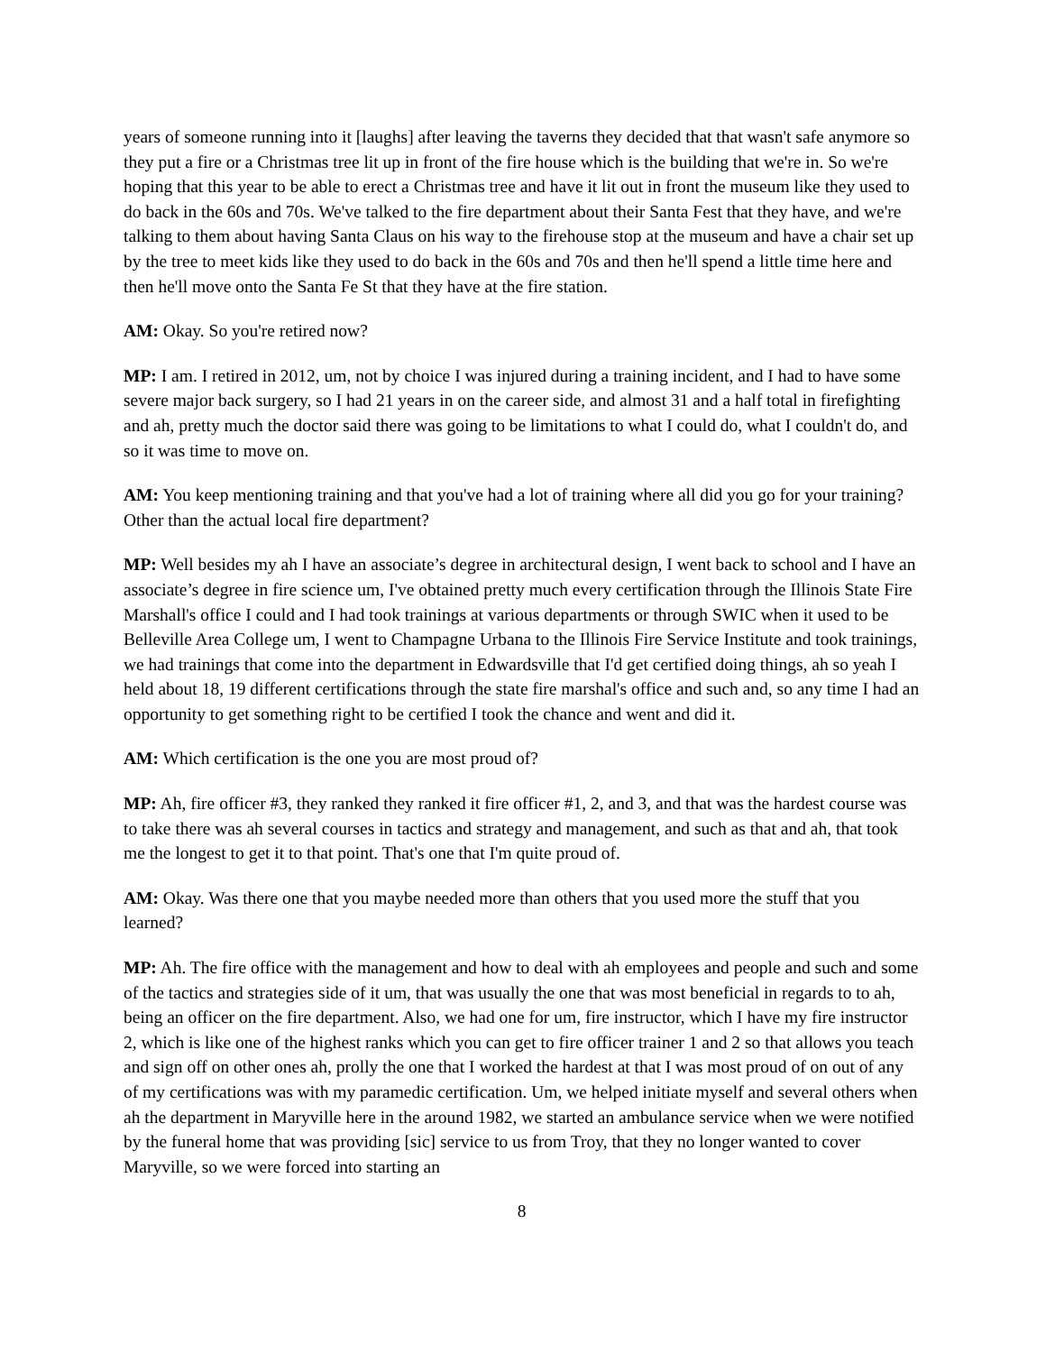years of someone running into it [laughs] after leaving the taverns they decided that that wasn't safe anymore so they put a fire or a Christmas tree lit up in front of the fire house which is the building that we're in. So we're hoping that this year to be able to erect a Christmas tree and have it lit out in front the museum like they used to do back in the 60s and 70s. We've talked to the fire department about their Santa Fest that they have, and we're talking to them about having Santa Claus on his way to the firehouse stop at the museum and have a chair set up by the tree to meet kids like they used to do back in the 60s and 70s and then he'll spend a little time here and then he'll move onto the Santa Fe St that they have at the fire station.
AM: Okay. So you're retired now?
MP: I am. I retired in 2012, um, not by choice I was injured during a training incident, and I had to have some severe major back surgery, so I had 21 years in on the career side, and almost 31 and a half total in firefighting and ah, pretty much the doctor said there was going to be limitations to what I could do, what I couldn't do, and so it was time to move on.
AM: You keep mentioning training and that you've had a lot of training where all did you go for your training? Other than the actual local fire department?
MP: Well besides my ah I have an associate’s degree in architectural design, I went back to school and I have an associate’s degree in fire science um, I've obtained pretty much every certification through the Illinois State Fire Marshall's office I could and I had took trainings at various departments or through SWIC when it used to be Belleville Area College um, I went to Champagne Urbana to the Illinois Fire Service Institute and took trainings, we had trainings that come into the department in Edwardsville that I'd get certified doing things, ah so yeah I held about 18, 19 different certifications through the state fire marshal's office and such and, so any time I had an opportunity to get something right to be certified I took the chance and went and did it.
AM: Which certification is the one you are most proud of?
MP: Ah, fire officer #3, they ranked they ranked it fire officer #1, 2, and 3, and that was the hardest course was to take there was ah several courses in tactics and strategy and management, and such as that and ah, that took me the longest to get it to that point. That's one that I'm quite proud of.
AM: Okay. Was there one that you maybe needed more than others that you used more the stuff that you learned?
MP: Ah. The fire office with the management and how to deal with ah employees and people and such and some of the tactics and strategies side of it um, that was usually the one that was most beneficial in regards to to ah, being an officer on the fire department. Also, we had one for um, fire instructor, which I have my fire instructor 2, which is like one of the highest ranks which you can get to fire officer trainer 1 and 2 so that allows you teach and sign off on other ones ah, prolly the one that I worked the hardest at that I was most proud of on out of any of my certifications was with my paramedic certification. Um, we helped initiate myself and several others when ah the department in Maryville here in the around 1982, we started an ambulance service when we were notified by the funeral home that was providing [sic] service to us from Troy, that they no longer wanted to cover Maryville, so we were forced into starting an
8